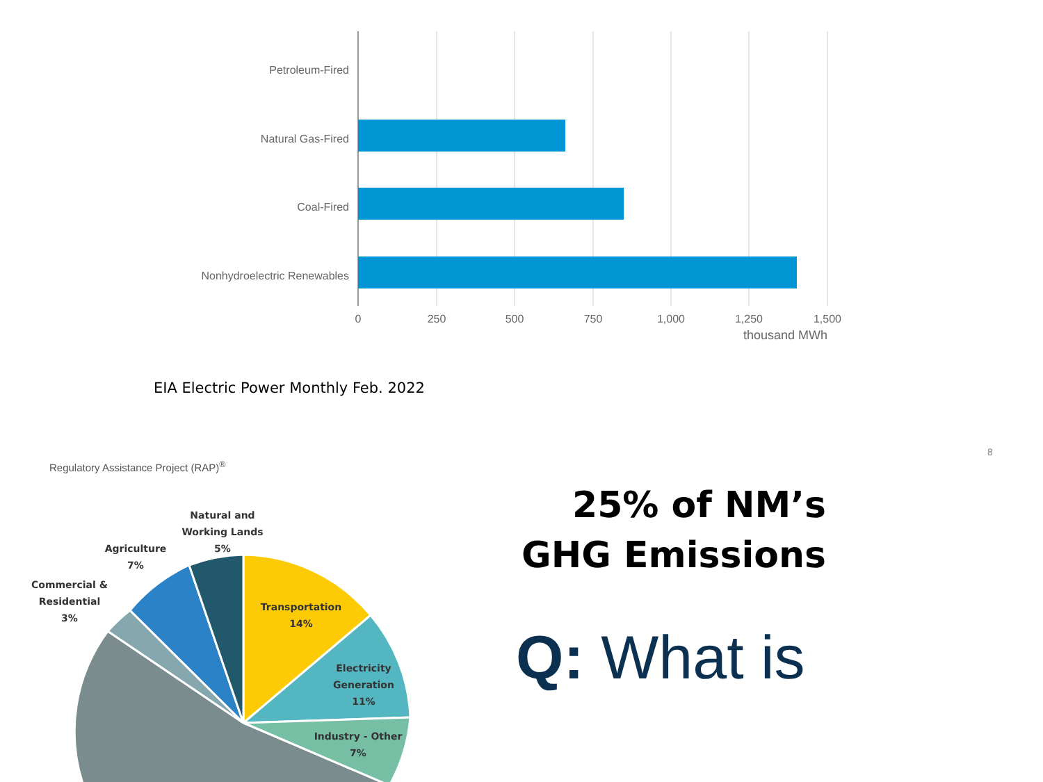Petroleum-Fired
Natural Gas-Fired
Coal-Fired
Nonhydroelectric Renewables
0
250
500
750
1,000
1,250
1,500
thousand MWh
EIA Electric Power Monthly Feb. 2022
8
Regulatory Assistance Project (RAP)<sup>®</sup>
Natural and
Working Lands
5%
Agriculture
7%
Commercial &
Residential
3%
Transportation
14%
Electricity
Generation
11%
Industry - Other
7%
25% of NM’s GHG Emissions
Q: What is